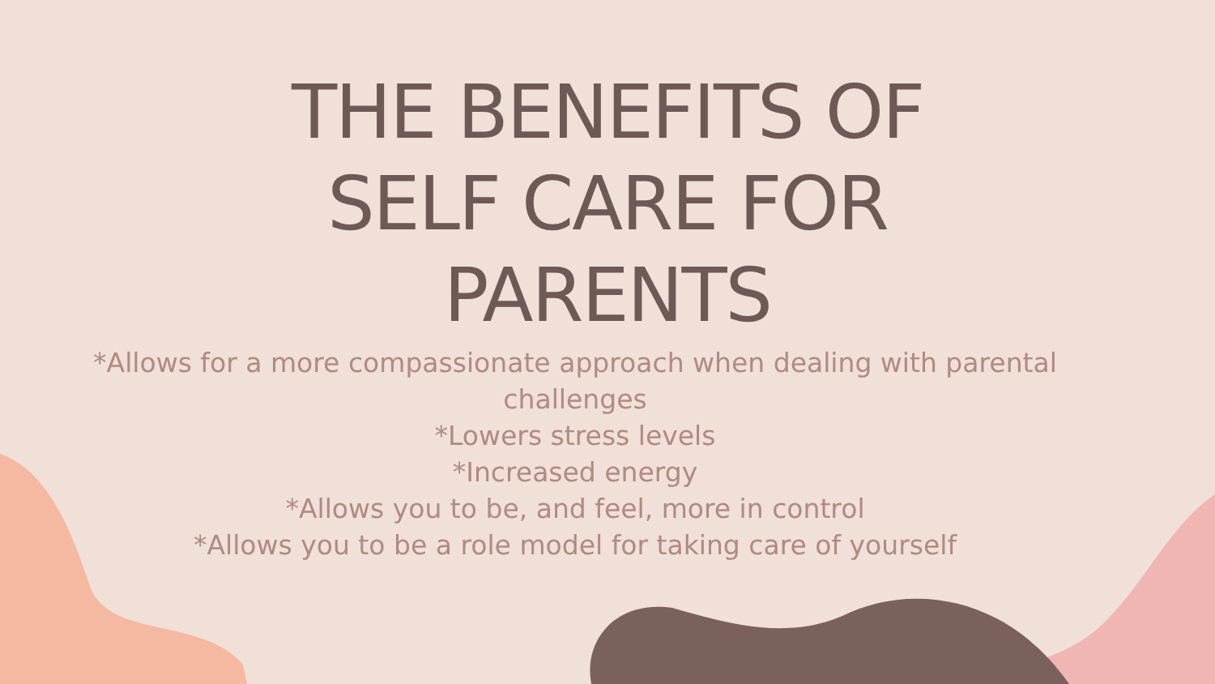THE BENEFITS OF
SELF CARE FOR
PARENTS
*Allows for a more compassionate approach when dealing with parental challenges
*Lowers stress levels
*Increased energy
*Allows you to be, and feel, more in control
*Allows you to be a role model for taking care of yourself